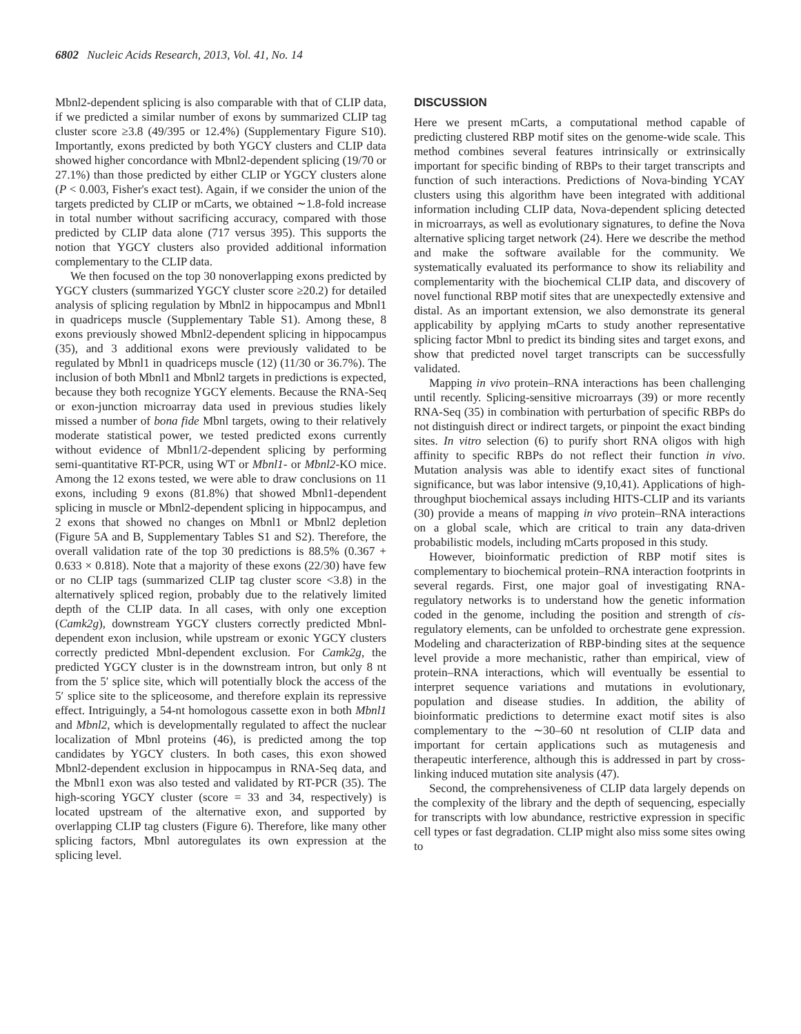6802 Nucleic Acids Research, 2013, Vol. 41, No. 14
Mbnl2-dependent splicing is also comparable with that of CLIP data, if we predicted a similar number of exons by summarized CLIP tag cluster score ≥3.8 (49/395 or 12.4%) (Supplementary Figure S10). Importantly, exons predicted by both YGCY clusters and CLIP data showed higher concordance with Mbnl2-dependent splicing (19/70 or 27.1%) than those predicted by either CLIP or YGCY clusters alone (P < 0.003, Fisher's exact test). Again, if we consider the union of the targets predicted by CLIP or mCarts, we obtained ∼1.8-fold increase in total number without sacrificing accuracy, compared with those predicted by CLIP data alone (717 versus 395). This supports the notion that YGCY clusters also provided additional information complementary to the CLIP data.
We then focused on the top 30 nonoverlapping exons predicted by YGCY clusters (summarized YGCY cluster score ≥20.2) for detailed analysis of splicing regulation by Mbnl2 in hippocampus and Mbnl1 in quadriceps muscle (Supplementary Table S1). Among these, 8 exons previously showed Mbnl2-dependent splicing in hippocampus (35), and 3 additional exons were previously validated to be regulated by Mbnl1 in quadriceps muscle (12) (11/30 or 36.7%). The inclusion of both Mbnl1 and Mbnl2 targets in predictions is expected, because they both recognize YGCY elements. Because the RNA-Seq or exon-junction microarray data used in previous studies likely missed a number of bona fide Mbnl targets, owing to their relatively moderate statistical power, we tested predicted exons currently without evidence of Mbnl1/2-dependent splicing by performing semi-quantitative RT-PCR, using WT or Mbnl1- or Mbnl2-KO mice. Among the 12 exons tested, we were able to draw conclusions on 11 exons, including 9 exons (81.8%) that showed Mbnl1-dependent splicing in muscle or Mbnl2-dependent splicing in hippocampus, and 2 exons that showed no changes on Mbnl1 or Mbnl2 depletion (Figure 5A and B, Supplementary Tables S1 and S2). Therefore, the overall validation rate of the top 30 predictions is 88.5% (0.367 + 0.633 × 0.818). Note that a majority of these exons (22/30) have few or no CLIP tags (summarized CLIP tag cluster score <3.8) in the alternatively spliced region, probably due to the relatively limited depth of the CLIP data. In all cases, with only one exception (Camk2g), downstream YGCY clusters correctly predicted Mbnl-dependent exon inclusion, while upstream or exonic YGCY clusters correctly predicted Mbnl-dependent exclusion. For Camk2g, the predicted YGCY cluster is in the downstream intron, but only 8 nt from the 5′ splice site, which will potentially block the access of the 5′ splice site to the spliceosome, and therefore explain its repressive effect. Intriguingly, a 54-nt homologous cassette exon in both Mbnl1 and Mbnl2, which is developmentally regulated to affect the nuclear localization of Mbnl proteins (46), is predicted among the top candidates by YGCY clusters. In both cases, this exon showed Mbnl2-dependent exclusion in hippocampus in RNA-Seq data, and the Mbnl1 exon was also tested and validated by RT-PCR (35). The high-scoring YGCY cluster (score = 33 and 34, respectively) is located upstream of the alternative exon, and supported by overlapping CLIP tag clusters (Figure 6). Therefore, like many other splicing factors, Mbnl autoregulates its own expression at the splicing level.
DISCUSSION
Here we present mCarts, a computational method capable of predicting clustered RBP motif sites on the genome-wide scale. This method combines several features intrinsically or extrinsically important for specific binding of RBPs to their target transcripts and function of such interactions. Predictions of Nova-binding YCAY clusters using this algorithm have been integrated with additional information including CLIP data, Nova-dependent splicing detected in microarrays, as well as evolutionary signatures, to define the Nova alternative splicing target network (24). Here we describe the method and make the software available for the community. We systematically evaluated its performance to show its reliability and complementarity with the biochemical CLIP data, and discovery of novel functional RBP motif sites that are unexpectedly extensive and distal. As an important extension, we also demonstrate its general applicability by applying mCarts to study another representative splicing factor Mbnl to predict its binding sites and target exons, and show that predicted novel target transcripts can be successfully validated.
Mapping in vivo protein–RNA interactions has been challenging until recently. Splicing-sensitive microarrays (39) or more recently RNA-Seq (35) in combination with perturbation of specific RBPs do not distinguish direct or indirect targets, or pinpoint the exact binding sites. In vitro selection (6) to purify short RNA oligos with high affinity to specific RBPs do not reflect their function in vivo. Mutation analysis was able to identify exact sites of functional significance, but was labor intensive (9,10,41). Applications of high-throughput biochemical assays including HITS-CLIP and its variants (30) provide a means of mapping in vivo protein–RNA interactions on a global scale, which are critical to train any data-driven probabilistic models, including mCarts proposed in this study.
However, bioinformatic prediction of RBP motif sites is complementary to biochemical protein–RNA interaction footprints in several regards. First, one major goal of investigating RNA-regulatory networks is to understand how the genetic information coded in the genome, including the position and strength of cis-regulatory elements, can be unfolded to orchestrate gene expression. Modeling and characterization of RBP-binding sites at the sequence level provide a more mechanistic, rather than empirical, view of protein–RNA interactions, which will eventually be essential to interpret sequence variations and mutations in evolutionary, population and disease studies. In addition, the ability of bioinformatic predictions to determine exact motif sites is also complementary to the ∼30–60 nt resolution of CLIP data and important for certain applications such as mutagenesis and therapeutic interference, although this is addressed in part by cross-linking induced mutation site analysis (47).
Second, the comprehensiveness of CLIP data largely depends on the complexity of the library and the depth of sequencing, especially for transcripts with low abundance, restrictive expression in specific cell types or fast degradation. CLIP might also miss some sites owing to